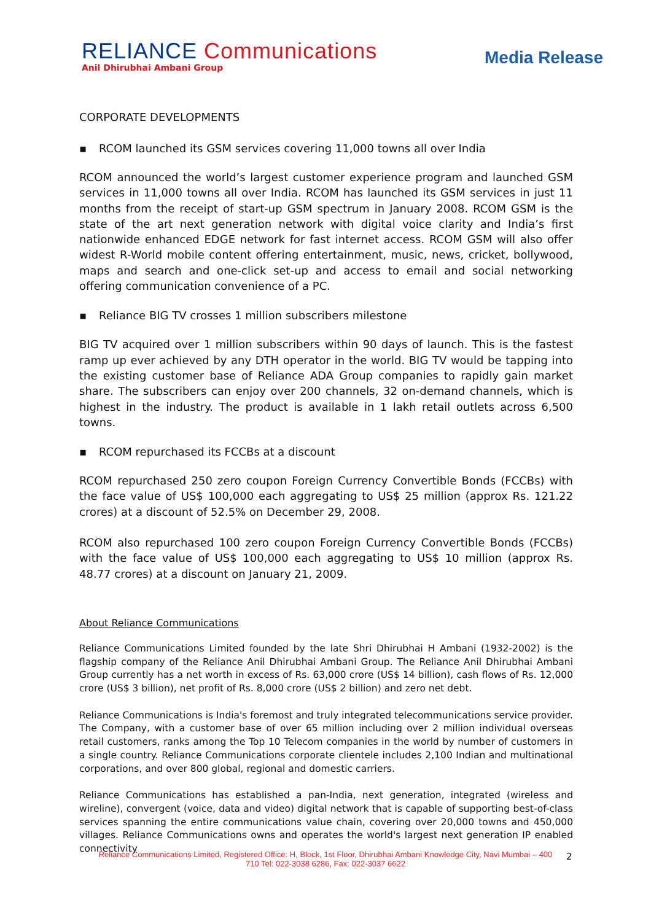RELIANCE Communications
Anil Dhirubhai Ambani Group
Media Release
CORPORATE DEVELOPMENTS
▪ RCOM launched its GSM services covering 11,000 towns all over India
RCOM announced the world’s largest customer experience program and launched GSM services in 11,000 towns all over India. RCOM has launched its GSM services in just 11 months from the receipt of start-up GSM spectrum in January 2008. RCOM GSM is the state of the art next generation network with digital voice clarity and India’s first nationwide enhanced EDGE network for fast internet access. RCOM GSM will also offer widest R-World mobile content offering entertainment, music, news, cricket, bollywood, maps and search and one-click set-up and access to email and social networking offering communication convenience of a PC.
▪ Reliance BIG TV crosses 1 million subscribers milestone
BIG TV acquired over 1 million subscribers within 90 days of launch. This is the fastest ramp up ever achieved by any DTH operator in the world. BIG TV would be tapping into the existing customer base of Reliance ADA Group companies to rapidly gain market share. The subscribers can enjoy over 200 channels, 32 on-demand channels, which is highest in the industry. The product is available in 1 lakh retail outlets across 6,500 towns.
▪ RCOM repurchased its FCCBs at a discount
RCOM repurchased 250 zero coupon Foreign Currency Convertible Bonds (FCCBs) with the face value of US$ 100,000 each aggregating to US$ 25 million (approx Rs. 121.22 crores) at a discount of 52.5% on December 29, 2008.
RCOM also repurchased 100 zero coupon Foreign Currency Convertible Bonds (FCCBs) with the face value of US$ 100,000 each aggregating to US$ 10 million (approx Rs. 48.77 crores) at a discount on January 21, 2009.
About Reliance Communications
Reliance Communications Limited founded by the late Shri Dhirubhai H Ambani (1932-2002) is the flagship company of the Reliance Anil Dhirubhai Ambani Group. The Reliance Anil Dhirubhai Ambani Group currently has a net worth in excess of Rs. 63,000 crore (US$ 14 billion), cash flows of Rs. 12,000 crore (US$ 3 billion), net profit of Rs. 8,000 crore (US$ 2 billion) and zero net debt.
Reliance Communications is India's foremost and truly integrated telecommunications service provider. The Company, with a customer base of over 65 million including over 2 million individual overseas retail customers, ranks among the Top 10 Telecom companies in the world by number of customers in a single country. Reliance Communications corporate clientele includes 2,100 Indian and multinational corporations, and over 800 global, regional and domestic carriers.
Reliance Communications has established a pan-India, next generation, integrated (wireless and wireline), convergent (voice, data and video) digital network that is capable of supporting best-of-class services spanning the entire communications value chain, covering over 20,000 towns and 450,000 villages. Reliance Communications owns and operates the world's largest next generation IP enabled connectivity
Reliance Communications Limited, Registered Office: H, Block, 1st Floor, Dhirubhai Ambani Knowledge City, Navi Mumbai – 400 710 Tel: 022-3038 6286, Fax: 022-3037 6622
2